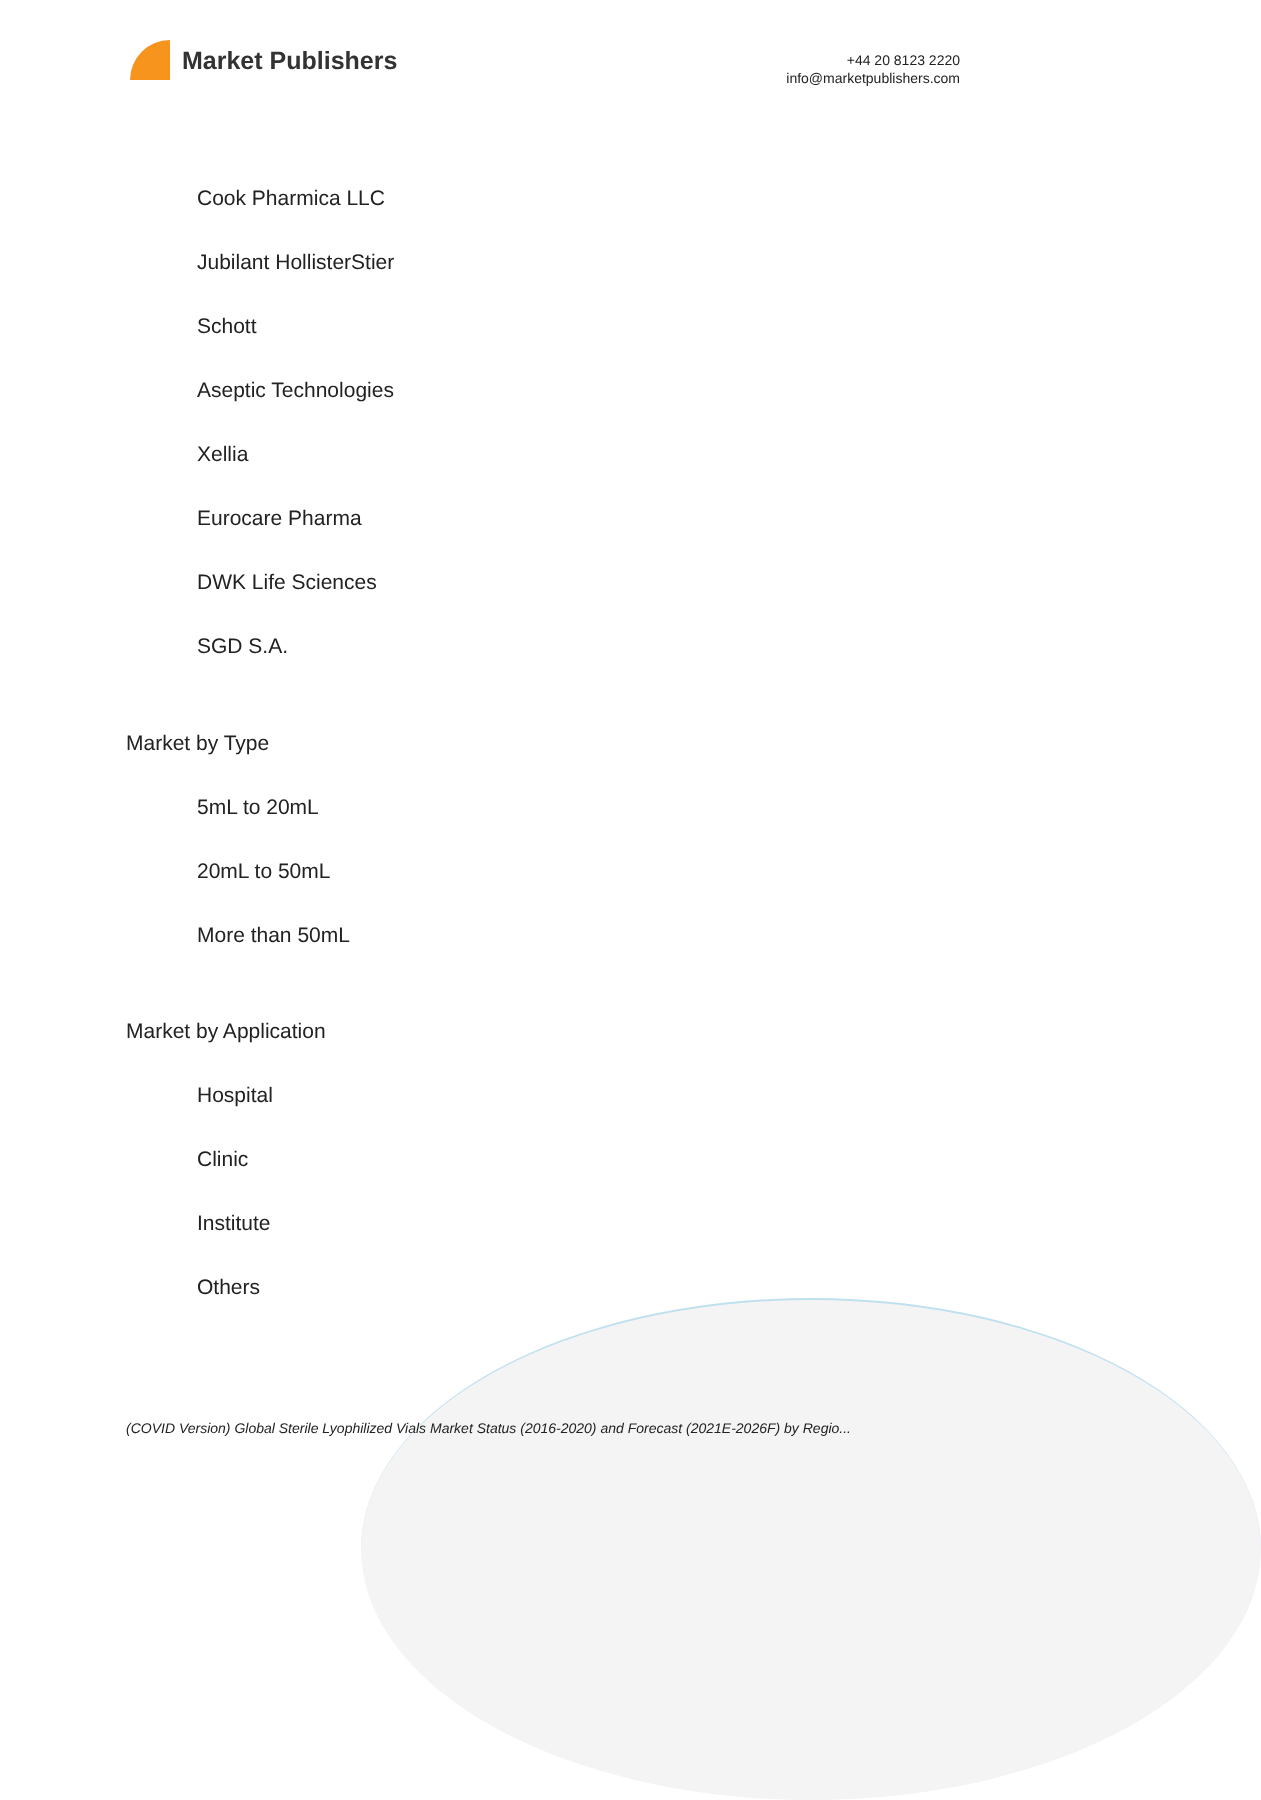Market Publishers
+44 20 8123 2220
info@marketpublishers.com
Cook Pharmica LLC
Jubilant HollisterStier
Schott
Aseptic Technologies
Xellia
Eurocare Pharma
DWK Life Sciences
SGD S.A.
Market by Type
5mL to 20mL
20mL to 50mL
More than 50mL
Market by Application
Hospital
Clinic
Institute
Others
(COVID Version) Global Sterile Lyophilized Vials Market Status (2016-2020) and Forecast (2021E-2026F) by Regio...